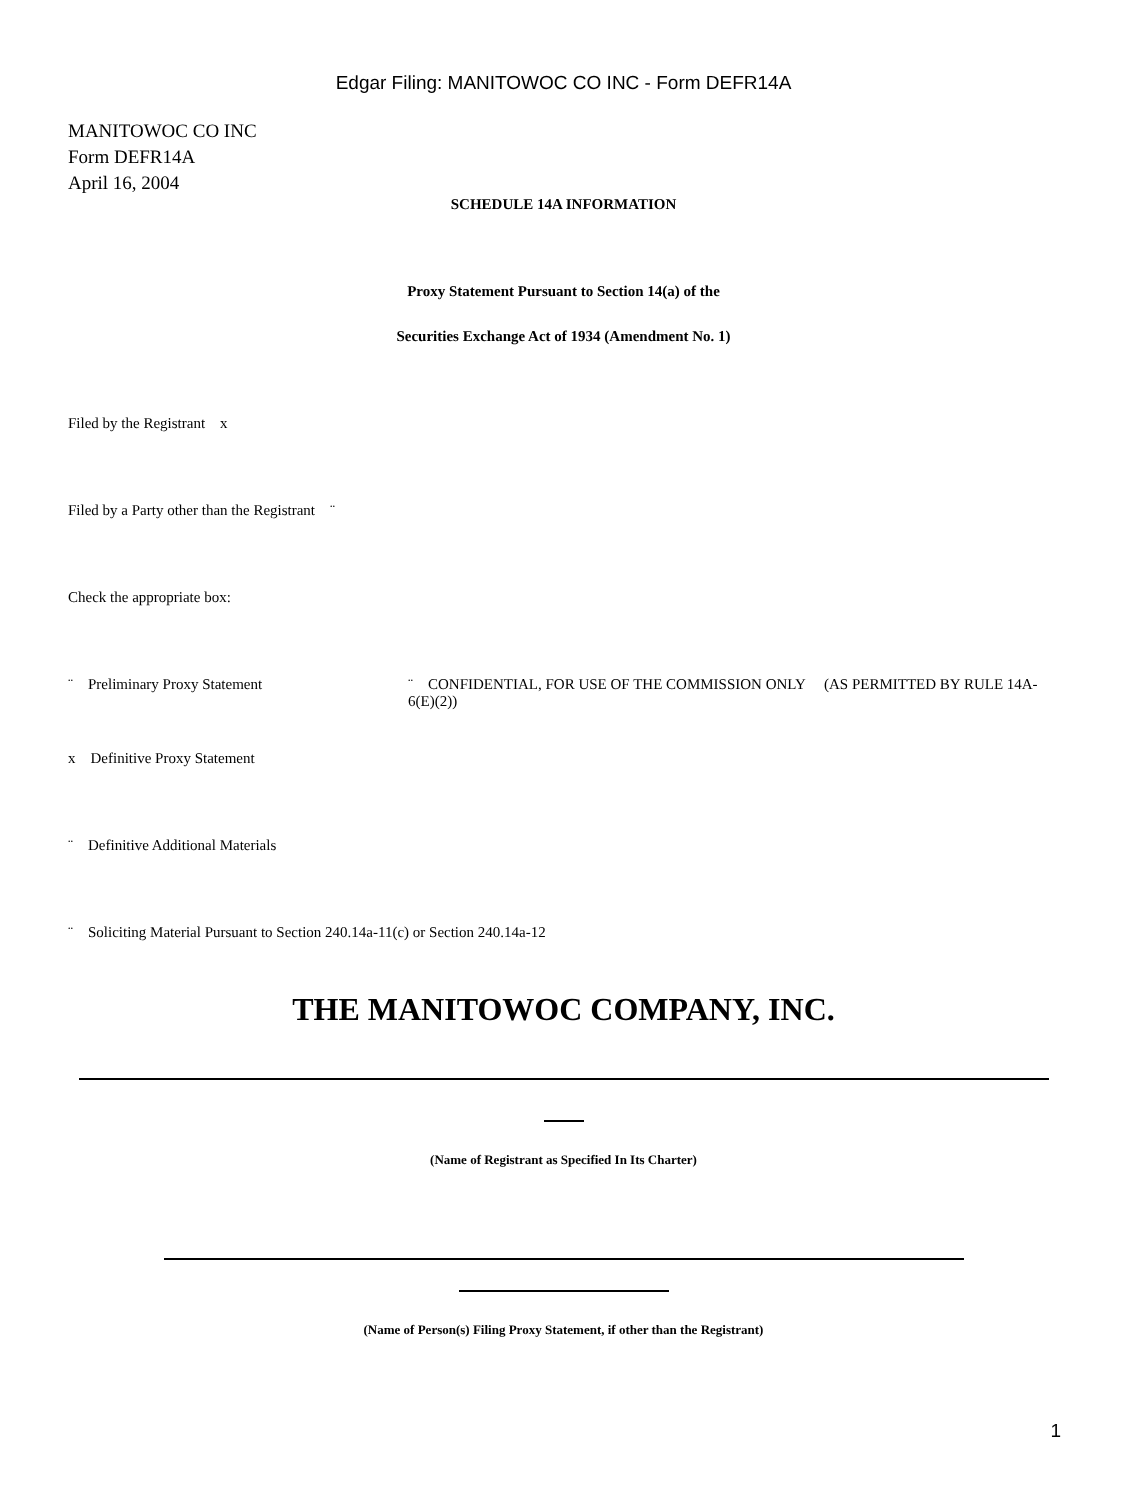Edgar Filing: MANITOWOC CO INC - Form DEFR14A
MANITOWOC CO INC
Form DEFR14A
April 16, 2004
SCHEDULE 14A INFORMATION
Proxy Statement Pursuant to Section 14(a) of the
Securities Exchange Act of 1934 (Amendment No. 1)
Filed by the Registrant x
Filed by a Party other than the Registrant ¨
Check the appropriate box:
¨ Preliminary Proxy Statement ¨ CONFIDENTIAL, FOR USE OF THE COMMISSION ONLY (AS PERMITTED BY RULE 14A-6(E)(2))
x Definitive Proxy Statement
¨ Definitive Additional Materials
¨ Soliciting Material Pursuant to Section 240.14a-11(c) or Section 240.14a-12
THE MANITOWOC COMPANY, INC.
(Name of Registrant as Specified In Its Charter)
(Name of Person(s) Filing Proxy Statement, if other than the Registrant)
1